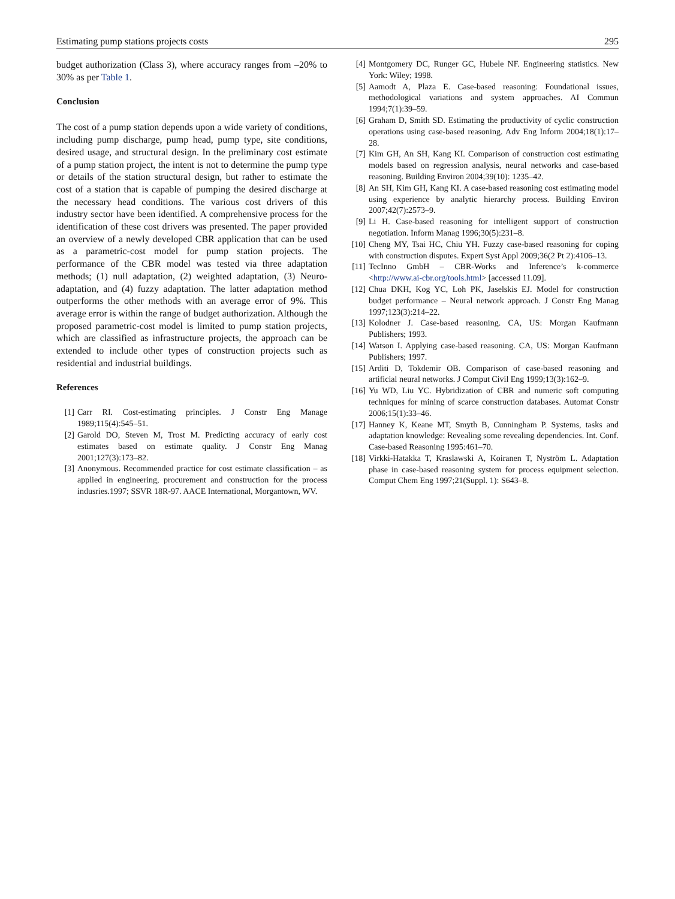Estimating pump stations projects costs 295
budget authorization (Class 3), where accuracy ranges from –20% to 30% as per Table 1.
Conclusion
The cost of a pump station depends upon a wide variety of conditions, including pump discharge, pump head, pump type, site conditions, desired usage, and structural design. In the preliminary cost estimate of a pump station project, the intent is not to determine the pump type or details of the station structural design, but rather to estimate the cost of a station that is capable of pumping the desired discharge at the necessary head conditions. The various cost drivers of this industry sector have been identified. A comprehensive process for the identification of these cost drivers was presented. The paper provided an overview of a newly developed CBR application that can be used as a parametric-cost model for pump station projects. The performance of the CBR model was tested via three adaptation methods; (1) null adaptation, (2) weighted adaptation, (3) Neuro-adaptation, and (4) fuzzy adaptation. The latter adaptation method outperforms the other methods with an average error of 9%. This average error is within the range of budget authorization. Although the proposed parametric-cost model is limited to pump station projects, which are classified as infrastructure projects, the approach can be extended to include other types of construction projects such as residential and industrial buildings.
References
[1] Carr RI. Cost-estimating principles. J Constr Eng Manage 1989;115(4):545–51.
[2] Garold DO, Steven M, Trost M. Predicting accuracy of early cost estimates based on estimate quality. J Constr Eng Manag 2001;127(3):173–82.
[3] Anonymous. Recommended practice for cost estimate classification – as applied in engineering, procurement and construction for the process indusries.1997; SSVR 18R-97. AACE International, Morgantown, WV.
[4] Montgomery DC, Runger GC, Hubele NF. Engineering statistics. New York: Wiley; 1998.
[5] Aamodt A, Plaza E. Case-based reasoning: Foundational issues, methodological variations and system approaches. AI Commun 1994;7(1):39–59.
[6] Graham D, Smith SD. Estimating the productivity of cyclic construction operations using case-based reasoning. Adv Eng Inform 2004;18(1):17–28.
[7] Kim GH, An SH, Kang KI. Comparison of construction cost estimating models based on regression analysis, neural networks and case-based reasoning. Building Environ 2004;39(10): 1235–42.
[8] An SH, Kim GH, Kang KI. A case-based reasoning cost estimating model using experience by analytic hierarchy process. Building Environ 2007;42(7):2573–9.
[9] Li H. Case-based reasoning for intelligent support of construction negotiation. Inform Manag 1996;30(5):231–8.
[10] Cheng MY, Tsai HC, Chiu YH. Fuzzy case-based reasoning for coping with construction disputes. Expert Syst Appl 2009;36(2 Pt 2):4106–13.
[11] TecInno GmbH – CBR-Works and Inference’s k-commerce <http://www.ai-cbr.org/tools.html> [accessed 11.09].
[12] Chua DKH, Kog YC, Loh PK, Jaselskis EJ. Model for construction budget performance – Neural network approach. J Constr Eng Manag 1997;123(3):214–22.
[13] Kolodner J. Case-based reasoning. CA, US: Morgan Kaufmann Publishers; 1993.
[14] Watson I. Applying case-based reasoning. CA, US: Morgan Kaufmann Publishers; 1997.
[15] Arditi D, Tokdemir OB. Comparison of case-based reasoning and artificial neural networks. J Comput Civil Eng 1999;13(3):162–9.
[16] Yu WD, Liu YC. Hybridization of CBR and numeric soft computing techniques for mining of scarce construction databases. Automat Constr 2006;15(1):33–46.
[17] Hanney K, Keane MT, Smyth B, Cunningham P. Systems, tasks and adaptation knowledge: Revealing some revealing dependencies. Int. Conf. Case-based Reasoning 1995:461–70.
[18] Virkki-Hatakka T, Kraslawski A, Koiranen T, Nyström L. Adaptation phase in case-based reasoning system for process equipment selection. Comput Chem Eng 1997;21(Suppl. 1): S643–8.